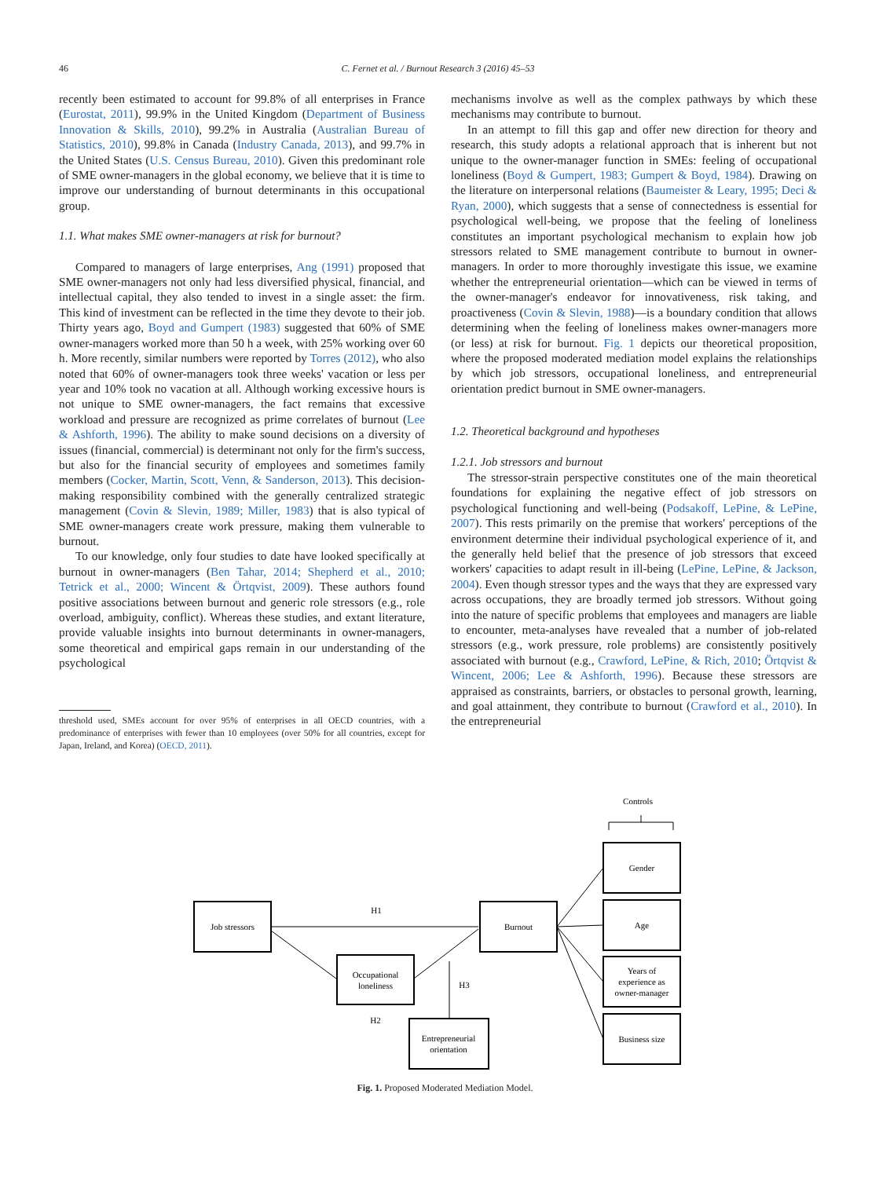46
C. Fernet et al. / Burnout Research 3 (2016) 45–53
recently been estimated to account for 99.8% of all enterprises in France (Eurostat, 2011), 99.9% in the United Kingdom (Department of Business Innovation & Skills, 2010), 99.2% in Australia (Australian Bureau of Statistics, 2010), 99.8% in Canada (Industry Canada, 2013), and 99.7% in the United States (U.S. Census Bureau, 2010). Given this predominant role of SME owner-managers in the global economy, we believe that it is time to improve our understanding of burnout determinants in this occupational group.
1.1. What makes SME owner-managers at risk for burnout?
Compared to managers of large enterprises, Ang (1991) proposed that SME owner-managers not only had less diversified physical, financial, and intellectual capital, they also tended to invest in a single asset: the firm. This kind of investment can be reflected in the time they devote to their job. Thirty years ago, Boyd and Gumpert (1983) suggested that 60% of SME owner-managers worked more than 50 h a week, with 25% working over 60 h. More recently, similar numbers were reported by Torres (2012), who also noted that 60% of owner-managers took three weeks' vacation or less per year and 10% took no vacation at all. Although working excessive hours is not unique to SME owner-managers, the fact remains that excessive workload and pressure are recognized as prime correlates of burnout (Lee & Ashforth, 1996). The ability to make sound decisions on a diversity of issues (financial, commercial) is determinant not only for the firm's success, but also for the financial security of employees and sometimes family members (Cocker, Martin, Scott, Venn, & Sanderson, 2013). This decision-making responsibility combined with the generally centralized strategic management (Covin & Slevin, 1989; Miller, 1983) that is also typical of SME owner-managers create work pressure, making them vulnerable to burnout.
To our knowledge, only four studies to date have looked specifically at burnout in owner-managers (Ben Tahar, 2014; Shepherd et al., 2010; Tetrick et al., 2000; Wincent & Örtqvist, 2009). These authors found positive associations between burnout and generic role stressors (e.g., role overload, ambiguity, conflict). Whereas these studies, and extant literature, provide valuable insights into burnout determinants in owner-managers, some theoretical and empirical gaps remain in our understanding of the psychological
threshold used, SMEs account for over 95% of enterprises in all OECD countries, with a predominance of enterprises with fewer than 10 employees (over 50% for all countries, except for Japan, Ireland, and Korea) (OECD, 2011).
mechanisms involve as well as the complex pathways by which these mechanisms may contribute to burnout.
In an attempt to fill this gap and offer new direction for theory and research, this study adopts a relational approach that is inherent but not unique to the owner-manager function in SMEs: feeling of occupational loneliness (Boyd & Gumpert, 1983; Gumpert & Boyd, 1984). Drawing on the literature on interpersonal relations (Baumeister & Leary, 1995; Deci & Ryan, 2000), which suggests that a sense of connectedness is essential for psychological well-being, we propose that the feeling of loneliness constitutes an important psychological mechanism to explain how job stressors related to SME management contribute to burnout in owner-managers. In order to more thoroughly investigate this issue, we examine whether the entrepreneurial orientation—which can be viewed in terms of the owner-manager's endeavor for innovativeness, risk taking, and proactiveness (Covin & Slevin, 1988)—is a boundary condition that allows determining when the feeling of loneliness makes owner-managers more (or less) at risk for burnout. Fig. 1 depicts our theoretical proposition, where the proposed moderated mediation model explains the relationships by which job stressors, occupational loneliness, and entrepreneurial orientation predict burnout in SME owner-managers.
1.2. Theoretical background and hypotheses
1.2.1. Job stressors and burnout
The stressor-strain perspective constitutes one of the main theoretical foundations for explaining the negative effect of job stressors on psychological functioning and well-being (Podsakoff, LePine, & LePine, 2007). This rests primarily on the premise that workers' perceptions of the environment determine their individual psychological experience of it, and the generally held belief that the presence of job stressors that exceed workers' capacities to adapt result in ill-being (LePine, LePine, & Jackson, 2004). Even though stressor types and the ways that they are expressed vary across occupations, they are broadly termed job stressors. Without going into the nature of specific problems that employees and managers are liable to encounter, meta-analyses have revealed that a number of job-related stressors (e.g., work pressure, role problems) are consistently positively associated with burnout (e.g., Crawford, LePine, & Rich, 2010; Örtqvist & Wincent, 2006; Lee & Ashforth, 1996). Because these stressors are appraised as constraints, barriers, or obstacles to personal growth, learning, and goal attainment, they contribute to burnout (Crawford et al., 2010). In the entrepreneurial
Controls
Job stressors
Burnout
Occupational
loneliness
Entrepreneurial
orientation
Gender
Age
Years of
experience as
owner-manager
Business size
H1
H2
H3
Fig. 1. Proposed Moderated Mediation Model.